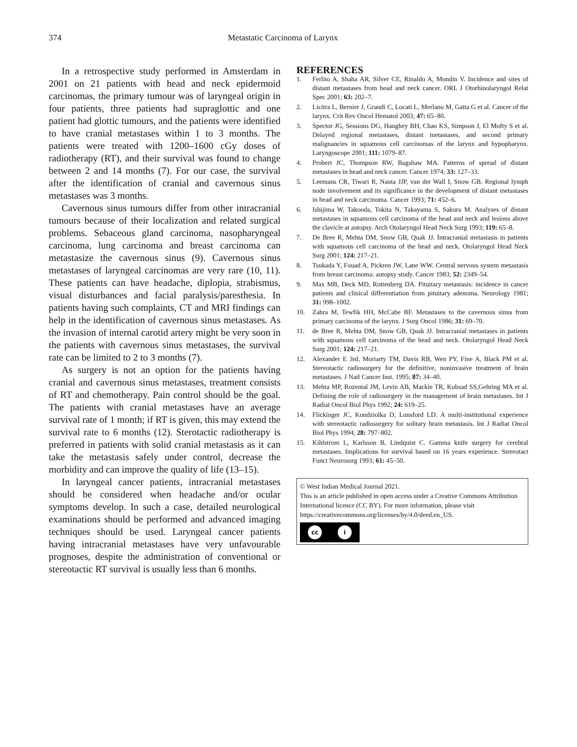374 Metastatic Carcinoma of Larynx
In a retrospective study performed in Amsterdam in 2001 on 21 patients with head and neck epidermoid carcinomas, the primary tumour was of laryngeal origin in four patients, three patients had supraglottic and one patient had glottic tumours, and the patients were identified to have cranial metastases within 1 to 3 months. The patients were treated with 1200–1600 cGy doses of radiotherapy (RT), and their survival was found to change between 2 and 14 months (7). For our case, the survival after the identification of cranial and cavernous sinus metastases was 3 months.
Cavernous sinus tumours differ from other intracranial tumours because of their localization and related surgical problems. Sebaceous gland carcinoma, nasopharyngeal carcinoma, lung carcinoma and breast carcinoma can metastasize the cavernous sinus (9). Cavernous sinus metastases of laryngeal carcinomas are very rare (10, 11). These patients can have headache, diplopia, strabismus, visual disturbances and facial paralysis/paresthesia. In patients having such complaints, CT and MRI findings can help in the identification of cavernous sinus metastases. As the invasion of internal carotid artery might be very soon in the patients with cavernous sinus metastases, the survival rate can be limited to 2 to 3 months (7).
As surgery is not an option for the patients having cranial and cavernous sinus metastases, treatment consists of RT and chemotherapy. Pain control should be the goal. The patients with cranial metastases have an average survival rate of 1 month; if RT is given, this may extend the survival rate to 6 months (12). Sterotactic radiotherapy is preferred in patients with solid cranial metastasis as it can take the metastasis safely under control, decrease the morbidity and can improve the quality of life (13–15).
In laryngeal cancer patients, intracranial metastases should be considered when headache and/or ocular symptoms develop. In such a case, detailed neurological examinations should be performed and advanced imaging techniques should be used. Laryngeal cancer patients having intracranial metastases have very unfavourable prognoses, despite the administration of conventional or stereotactic RT survival is usually less than 6 months.
REFERENCES
1. Ferlito A, Shaha AR, Silver CE, Rinaldo A, Mondin V. Incidence and sites of distant metastases from head and neck cancer. ORL J Otorhinolaryngol Relat Spec 2001; 63: 202–7.
2. Licitra L, Bernier J, Grandi C, Locati L, Merlano M, Gatta G et al. Cancer of the larynx. Crit Rev Oncol Hematol 2003; 47: 65–80.
3. Spector JG, Sessions DG, Haughey BH, Chao KS, Simpson J, El Mofty S et al. Delayed regional metastases, distant metastases, and second primary malignancies in squamous cell carcinomas of the larynx and hypopharynx. Laryngoscope 2001; 111: 1079–87.
4. Probert JC, Thompson RW, Bagshaw MA. Patterns of spread of distant metastases in head and neck cancer. Cancer 1974; 33: 127–33.
5. Leemans CR, Tiwari R, Nauta JJP, van der Wall I, Snow GB. Regional lymph node involvement and its significance in the development of distant metastases in head and neck carcinoma. Cancer 1993; 71: 452–6.
6. Ishijima W, Takooda, Tokita N, Takayama S, Sakura M. Analyses of distant metastases in squamous cell carcinoma of the head and neck and lesions above the clavicle at autopsy. Arch Otolaryngol Head Neck Surg 1993; 119: 65–8.
7. De Bree R, Mehta DM, Snow GB, Quak JJ. İntracranial metastasis in patients with squamous cell carcinoma of the head and neck. Otolaryngol Head Neck Surg 2001; 124: 217–21.
8. Tsukada Y, Fouad A, Pickren JW, Lane WW. Central nervous system metastasis from breast carcinoma: autopsy study. Cancer 1983; 52: 2349–54.
9. Max MB, Deck MD, Rottenberg DA. Pituitary metastasis: incidence in cancer patients and clinical differentiation from pituitary adenoma. Neurology 1981; 31: 998–1002.
10. Zahra M, Tewfik HH, McCabe BF. Metastases to the cavernous sinus from primary carcinoma of the larynx. J Surg Oncol 1986; 31: 69–70.
11. de Bree R, Mehta DM, Snow GB, Quak JJ. Intracranial metastases in patients with squamous cell carcinoma of the head and neck. Otolaryngol Head Neck Surg 2001; 124: 217–21.
12. Alexander E 3rd, Moriarty TM, Davis RB, Wen PY, Fine A, Black PM et al. Stereotactic radiosurgery for the definitive, noninvasive treatment of brain metastases. J Natl Cancer Inst. 1995; 87: 34–40.
13. Mehta MP, Rozental JM, Levin AB, Mackie TR, Kubsad SS,Gehring MA et al. Defining the role of radiosurgery in the management of brain metastases. Int J Radiat Oncol Biol Phys 1992; 24: 619–25.
14. Flickinger JC, Kondziolka D, Lunsford LD. A multi-institutional experience with stereotactic radiosurgery for solitary brain metastasis. Int J Radiat Oncol Biol Phys 1994; 28: 797–802.
15. Kihlstrom L, Karlsson B, Lindquist C. Gamma knife surgery for cerebral metastases. Implications for survival based on 16 years experience. Stereotact Funct Neurosurg 1993; 61: 45–50.
© West Indian Medical Journal 2021.
This is an article published in open access under a Creative Commons Attribution International licence (CC BY). For more information, please visit https://creativecommons.org/licenses/by/4.0/deed.en_US.
cc i